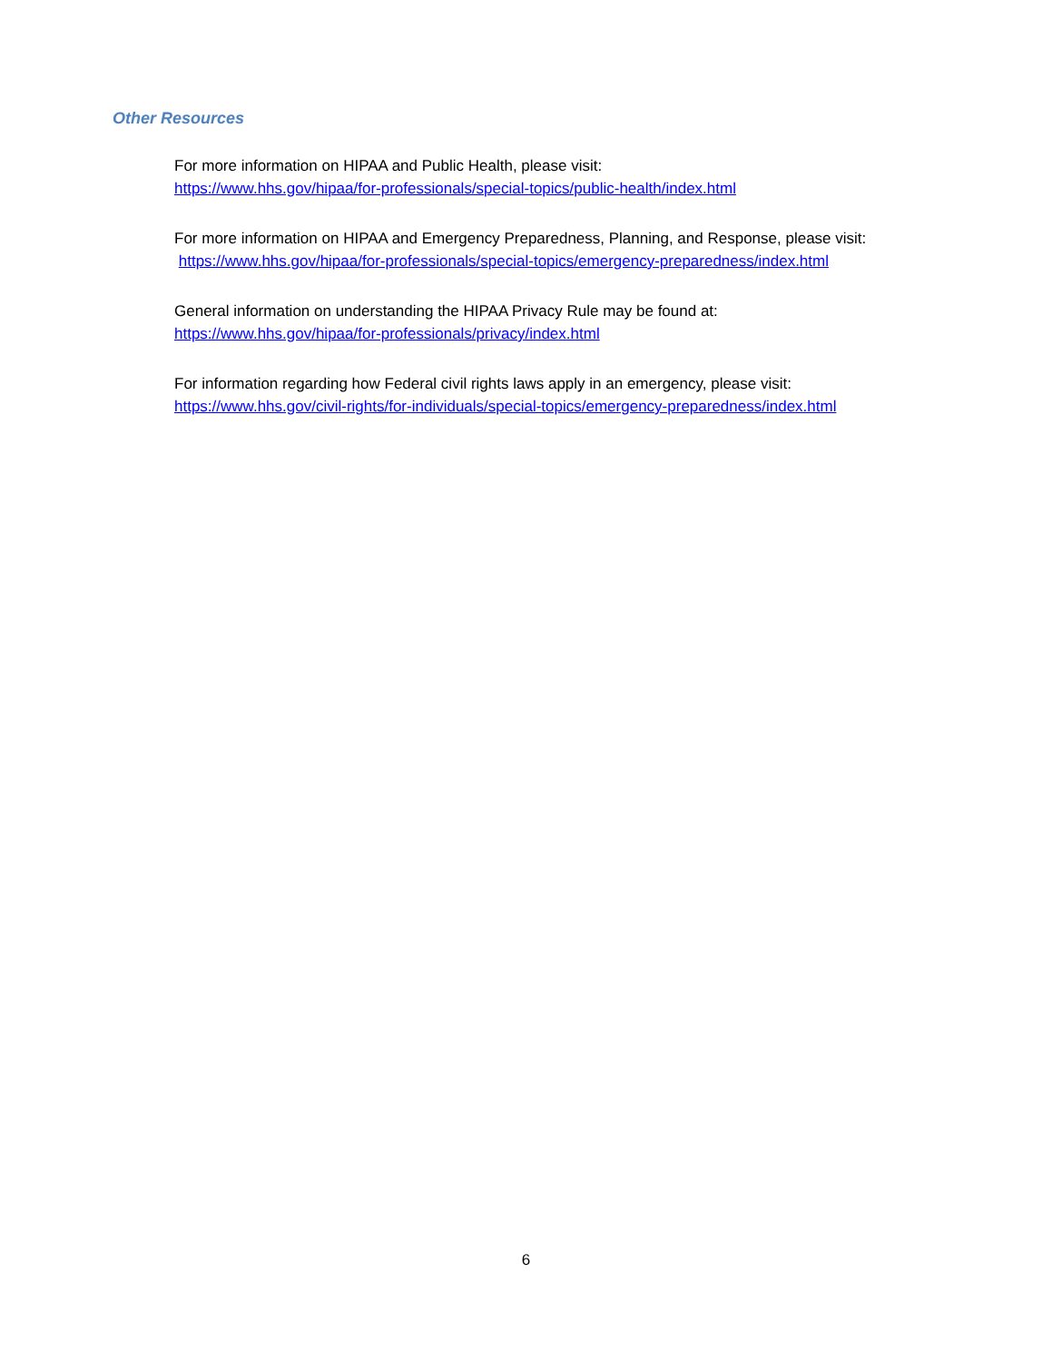Other Resources
For more information on HIPAA and Public Health, please visit:
https://www.hhs.gov/hipaa/for-professionals/special-topics/public-health/index.html
For more information on HIPAA and Emergency Preparedness, Planning, and Response, please visit: https://www.hhs.gov/hipaa/for-professionals/special-topics/emergency-preparedness/index.html
General information on understanding the HIPAA Privacy Rule may be found at:
https://www.hhs.gov/hipaa/for-professionals/privacy/index.html
For information regarding how Federal civil rights laws apply in an emergency, please visit:
https://www.hhs.gov/civil-rights/for-individuals/special-topics/emergency-preparedness/index.html
6